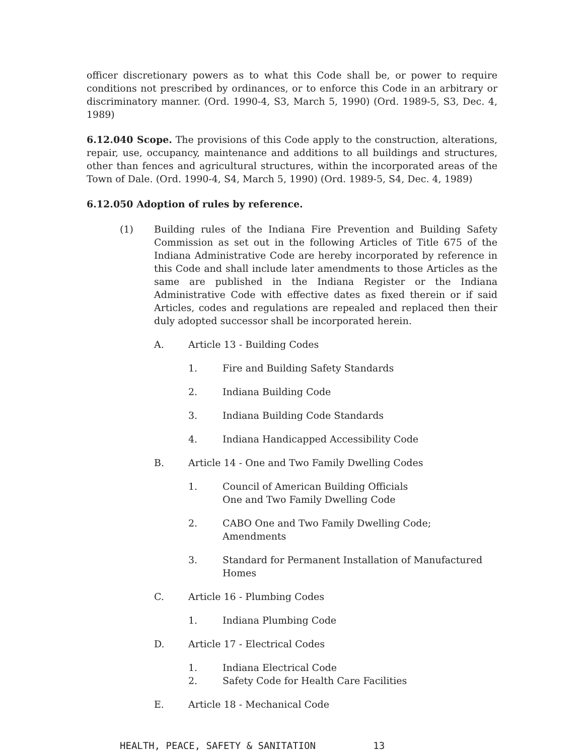officer discretionary powers as to what this Code shall be, or power to require conditions not prescribed by ordinances, or to enforce this Code in an arbitrary or discriminatory manner. (Ord. 1990-4, S3, March 5, 1990) (Ord. 1989-5, S3, Dec. 4, 1989)
6.12.040 Scope. The provisions of this Code apply to the construction, alterations, repair, use, occupancy, maintenance and additions to all buildings and structures, other than fences and agricultural structures, within the incorporated areas of the Town of Dale. (Ord. 1990-4, S4, March 5, 1990) (Ord. 1989-5, S4, Dec. 4, 1989)
6.12.050 Adoption of rules by reference.
(1) Building rules of the Indiana Fire Prevention and Building Safety Commission as set out in the following Articles of Title 675 of the Indiana Administrative Code are hereby incorporated by reference in this Code and shall include later amendments to those Articles as the same are published in the Indiana Register or the Indiana Administrative Code with effective dates as fixed therein or if said Articles, codes and regulations are repealed and replaced then their duly adopted successor shall be incorporated herein.
A. Article 13 - Building Codes
1. Fire and Building Safety Standards
2. Indiana Building Code
3. Indiana Building Code Standards
4. Indiana Handicapped Accessibility Code
B. Article 14 - One and Two Family Dwelling Codes
1. Council of American Building Officials
One and Two Family Dwelling Code
2. CABO One and Two Family Dwelling Code;
Amendments
3. Standard for Permanent Installation of Manufactured Homes
C. Article 16 - Plumbing Codes
1. Indiana Plumbing Code
D. Article 17 - Electrical Codes
1. Indiana Electrical Code
2. Safety Code for Health Care Facilities
E. Article 18 - Mechanical Code
HEALTH, PEACE, SAFETY & SANITATION 13